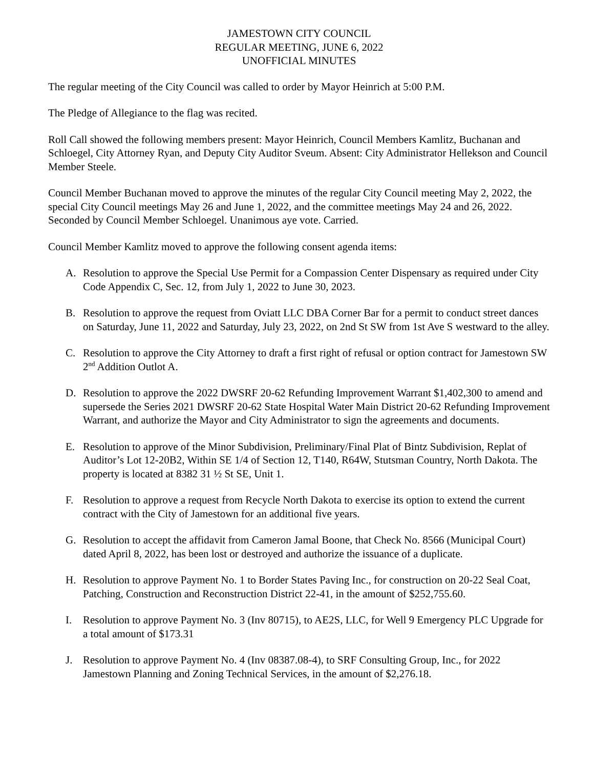JAMESTOWN CITY COUNCIL
REGULAR MEETING, JUNE 6, 2022
UNOFFICIAL MINUTES
The regular meeting of the City Council was called to order by Mayor Heinrich at 5:00 P.M.
The Pledge of Allegiance to the flag was recited.
Roll Call showed the following members present: Mayor Heinrich, Council Members Kamlitz, Buchanan and Schloegel, City Attorney Ryan, and Deputy City Auditor Sveum. Absent: City Administrator Hellekson and Council Member Steele.
Council Member Buchanan moved to approve the minutes of the regular City Council meeting May 2, 2022, the special City Council meetings May 26 and June 1, 2022, and the committee meetings May 24 and 26, 2022. Seconded by Council Member Schloegel. Unanimous aye vote. Carried.
Council Member Kamlitz moved to approve the following consent agenda items:
A. Resolution to approve the Special Use Permit for a Compassion Center Dispensary as required under City Code Appendix C, Sec. 12, from July 1, 2022 to June 30, 2023.
B. Resolution to approve the request from Oviatt LLC DBA Corner Bar for a permit to conduct street dances on Saturday, June 11, 2022 and Saturday, July 23, 2022, on 2nd St SW from 1st Ave S westward to the alley.
C. Resolution to approve the City Attorney to draft a first right of refusal or option contract for Jamestown SW 2<sup>nd</sup> Addition Outlot A.
D. Resolution to approve the 2022 DWSRF 20-62 Refunding Improvement Warrant $1,402,300 to amend and supersede the Series 2021 DWSRF 20-62 State Hospital Water Main District 20-62 Refunding Improvement Warrant, and authorize the Mayor and City Administrator to sign the agreements and documents.
E. Resolution to approve of the Minor Subdivision, Preliminary/Final Plat of Bintz Subdivision, Replat of Auditor’s Lot 12-20B2, Within SE 1/4 of Section 12, T140, R64W, Stutsman Country, North Dakota. The property is located at 8382 31 ½ St SE, Unit 1.
F. Resolution to approve a request from Recycle North Dakota to exercise its option to extend the current contract with the City of Jamestown for an additional five years.
G. Resolution to accept the affidavit from Cameron Jamal Boone, that Check No. 8566 (Municipal Court) dated April 8, 2022, has been lost or destroyed and authorize the issuance of a duplicate.
H. Resolution to approve Payment No. 1 to Border States Paving Inc., for construction on 20-22 Seal Coat, Patching, Construction and Reconstruction District 22-41, in the amount of $252,755.60.
I. Resolution to approve Payment No. 3 (Inv 80715), to AE2S, LLC, for Well 9 Emergency PLC Upgrade for a total amount of $173.31
J. Resolution to approve Payment No. 4 (Inv 08387.08-4), to SRF Consulting Group, Inc., for 2022 Jamestown Planning and Zoning Technical Services, in the amount of $2,276.18.